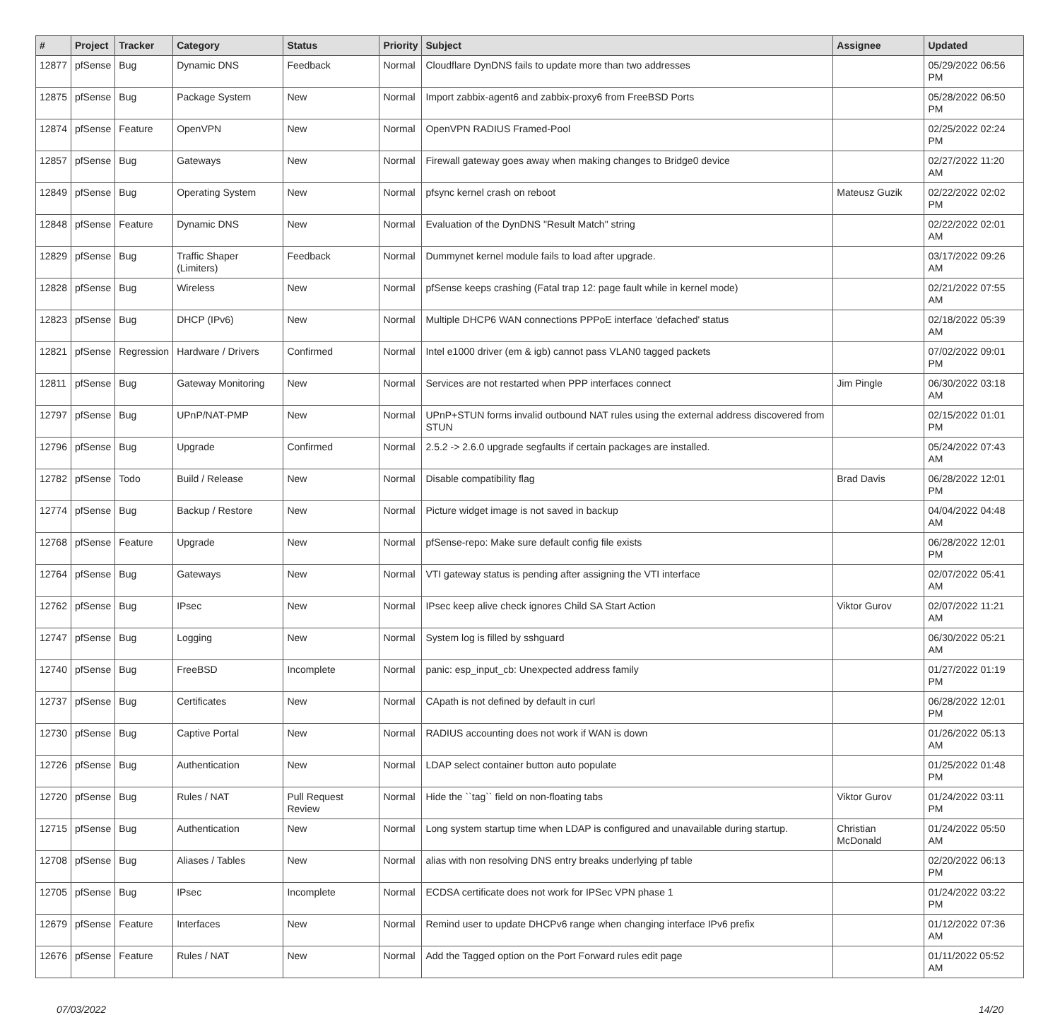| # | Project | Tracker | Category | Status | Priority | Subject | Assignee | Updated |
| --- | --- | --- | --- | --- | --- | --- | --- | --- |
| 12877 | pfSense | Bug | Dynamic DNS | Feedback | Normal | Cloudflare DynDNS fails to update more than two addresses | | 05/29/2022 06:56 PM |
| 12875 | pfSense | Bug | Package System | New | Normal | Import zabbix-agent6 and zabbix-proxy6 from FreeBSD Ports | | 05/28/2022 06:50 PM |
| 12874 | pfSense | Feature | OpenVPN | New | Normal | OpenVPN RADIUS Framed-Pool | | 02/25/2022 02:24 PM |
| 12857 | pfSense | Bug | Gateways | New | Normal | Firewall gateway goes away when making changes to Bridge0 device | | 02/27/2022 11:20 AM |
| 12849 | pfSense | Bug | Operating System | New | Normal | pfsync kernel crash on reboot | Mateusz Guzik | 02/22/2022 02:02 PM |
| 12848 | pfSense | Feature | Dynamic DNS | New | Normal | Evaluation of the DynDNS "Result Match" string | | 02/22/2022 02:01 AM |
| 12829 | pfSense | Bug | Traffic Shaper (Limiters) | Feedback | Normal | Dummynet kernel module fails to load after upgrade. | | 03/17/2022 09:26 AM |
| 12828 | pfSense | Bug | Wireless | New | Normal | pfSense keeps crashing (Fatal trap 12: page fault while in kernel mode) | | 02/21/2022 07:55 AM |
| 12823 | pfSense | Bug | DHCP (IPv6) | New | Normal | Multiple DHCP6 WAN connections PPPoE interface 'defached' status | | 02/18/2022 05:39 AM |
| 12821 | pfSense | Regression | Hardware / Drivers | Confirmed | Normal | Intel e1000 driver (em & igb) cannot pass VLAN0 tagged packets | | 07/02/2022 09:01 PM |
| 12811 | pfSense | Bug | Gateway Monitoring | New | Normal | Services are not restarted when PPP interfaces connect | Jim Pingle | 06/30/2022 03:18 AM |
| 12797 | pfSense | Bug | UPnP/NAT-PMP | New | Normal | UPnP+STUN forms invalid outbound NAT rules using the external address discovered from STUN | | 02/15/2022 01:01 PM |
| 12796 | pfSense | Bug | Upgrade | Confirmed | Normal | 2.5.2 -> 2.6.0 upgrade segfaults if certain packages are installed. | | 05/24/2022 07:43 AM |
| 12782 | pfSense | Todo | Build / Release | New | Normal | Disable compatibility flag | Brad Davis | 06/28/2022 12:01 PM |
| 12774 | pfSense | Bug | Backup / Restore | New | Normal | Picture widget image is not saved in backup | | 04/04/2022 04:48 AM |
| 12768 | pfSense | Feature | Upgrade | New | Normal | pfSense-repo: Make sure default config file exists | | 06/28/2022 12:01 PM |
| 12764 | pfSense | Bug | Gateways | New | Normal | VTI gateway status is pending after assigning the VTI interface | | 02/07/2022 05:41 AM |
| 12762 | pfSense | Bug | IPsec | New | Normal | IPsec keep alive check ignores Child SA Start Action | Viktor Gurov | 02/07/2022 11:21 AM |
| 12747 | pfSense | Bug | Logging | New | Normal | System log is filled by sshguard | | 06/30/2022 05:21 AM |
| 12740 | pfSense | Bug | FreeBSD | Incomplete | Normal | panic: esp_input_cb: Unexpected address family | | 01/27/2022 01:19 PM |
| 12737 | pfSense | Bug | Certificates | New | Normal | CApath is not defined by default in curl | | 06/28/2022 12:01 PM |
| 12730 | pfSense | Bug | Captive Portal | New | Normal | RADIUS accounting does not work if WAN is down | | 01/26/2022 05:13 AM |
| 12726 | pfSense | Bug | Authentication | New | Normal | LDAP select container button auto populate | | 01/25/2022 01:48 PM |
| 12720 | pfSense | Bug | Rules / NAT | Pull Request Review | Normal | Hide the ``tag`` field on non-floating tabs | Viktor Gurov | 01/24/2022 03:11 PM |
| 12715 | pfSense | Bug | Authentication | New | Normal | Long system startup time when LDAP is configured and unavailable during startup. | Christian McDonald | 01/24/2022 05:50 AM |
| 12708 | pfSense | Bug | Aliases / Tables | New | Normal | alias with non resolving DNS entry breaks underlying pf table | | 02/20/2022 06:13 PM |
| 12705 | pfSense | Bug | IPsec | Incomplete | Normal | ECDSA certificate does not work for IPSec VPN phase 1 | | 01/24/2022 03:22 PM |
| 12679 | pfSense | Feature | Interfaces | New | Normal | Remind user to update DHCPv6 range when changing interface IPv6 prefix | | 01/12/2022 07:36 AM |
| 12676 | pfSense | Feature | Rules / NAT | New | Normal | Add the Tagged option on the Port Forward rules edit page | | 01/11/2022 05:52 AM |
07/03/2022 14/20